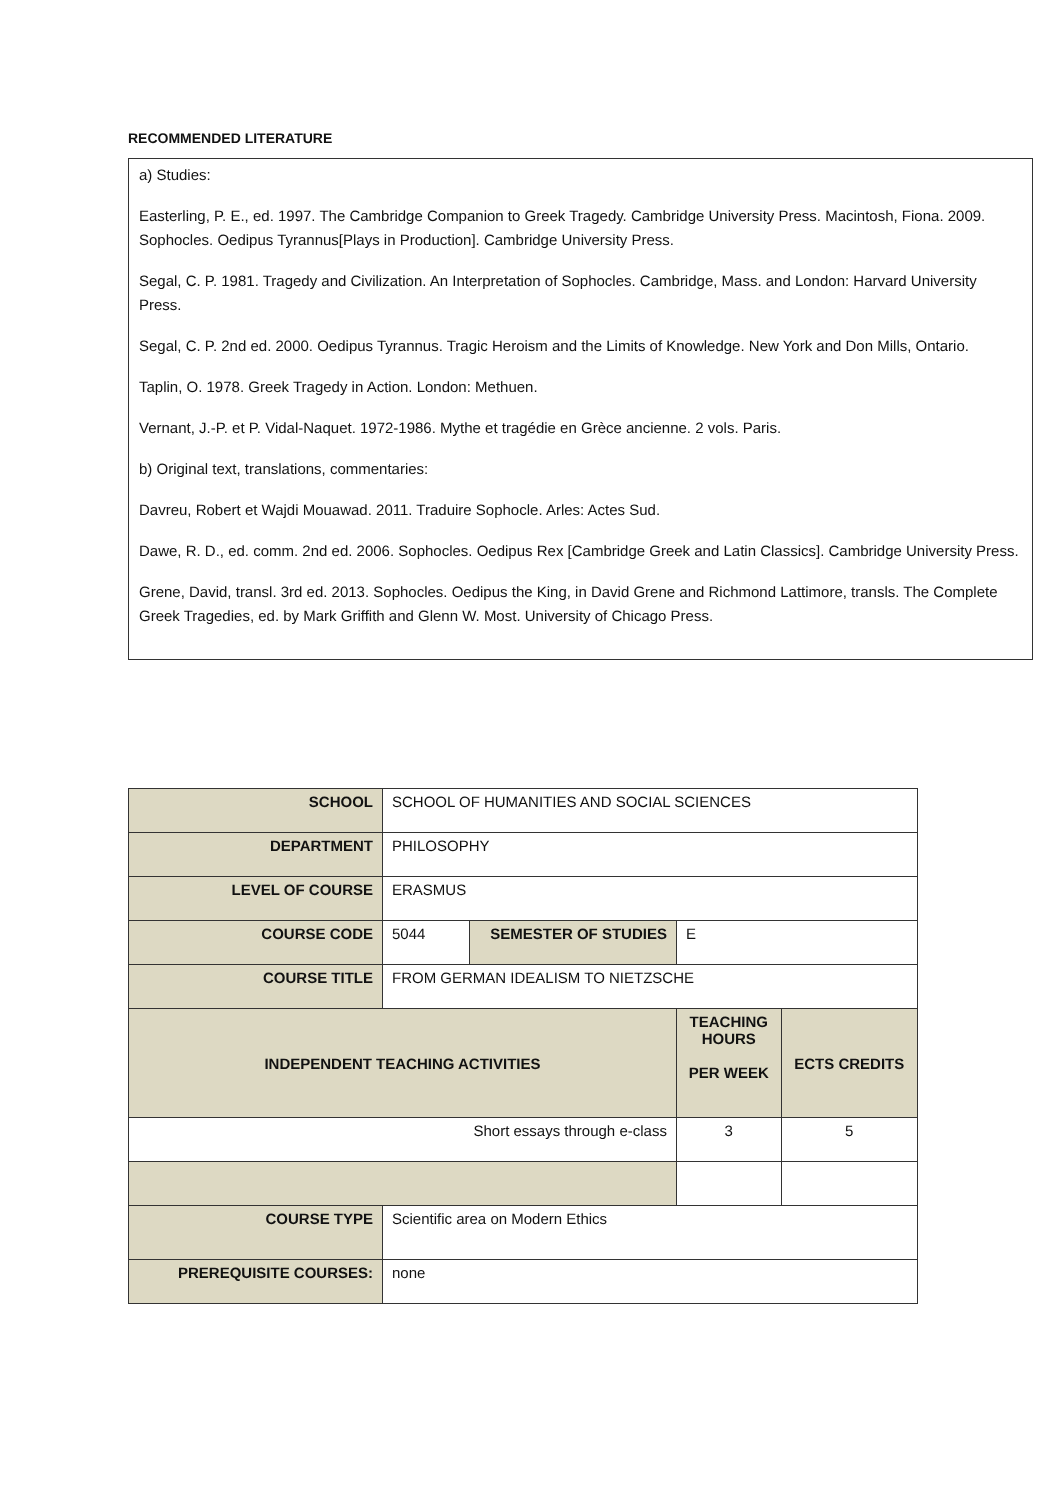RECOMMENDED LITERATURE
a) Studies:
Easterling, P. E., ed. 1997. The Cambridge Companion to Greek Tragedy. Cambridge University Press. Macintosh, Fiona. 2009. Sophocles. Oedipus Tyrannus[Plays in Production]. Cambridge University Press.
Segal, C. P. 1981. Tragedy and Civilization. An Interpretation of Sophocles. Cambridge, Mass. and London: Harvard University Press.
Segal, C. P. 2nd ed. 2000. Oedipus Tyrannus. Tragic Heroism and the Limits of Knowledge. New York and Don Mills, Ontario.
Taplin, O. 1978. Greek Tragedy in Action. London: Methuen.
Vernant, J.-P. et P. Vidal-Naquet. 1972-1986. Mythe et tragédie en Grèce ancienne. 2 vols. Paris.
b) Original text, translations, commentaries:
Davreu, Robert et Wajdi Mouawad. 2011. Traduire Sophocle. Arles: Actes Sud.
Dawe, R. D., ed. comm. 2nd ed. 2006. Sophocles. Oedipus Rex [Cambridge Greek and Latin Classics]. Cambridge University Press.
Grene, David, transl. 3rd ed. 2013. Sophocles. Oedipus the King, in David Grene and Richmond Lattimore, transls. The Complete Greek Tragedies, ed. by Mark Griffith and Glenn W. Most. University of Chicago Press.
| SCHOOL | SCHOOL OF HUMANITIES AND SOCIAL SCIENCES | | | |
| DEPARTMENT | PHILOSOPHY | | | |
| LEVEL OF COURSE | ERASMUS | | | |
| COURSE CODE | 5044 | SEMESTER OF STUDIES | E | |
| COURSE TITLE | FROM GERMAN IDEALISM TO NIETZSCHE | | | |
| INDEPENDENT TEACHING ACTIVITIES | | | TEACHING HOURS PER WEEK | ECTS CREDITS |
| Short essays through e-class | | | 3 | 5 |
| COURSE TYPE | Scientific area on Modern Ethics | | | |
| PREREQUISITE COURSES: | none | | | |